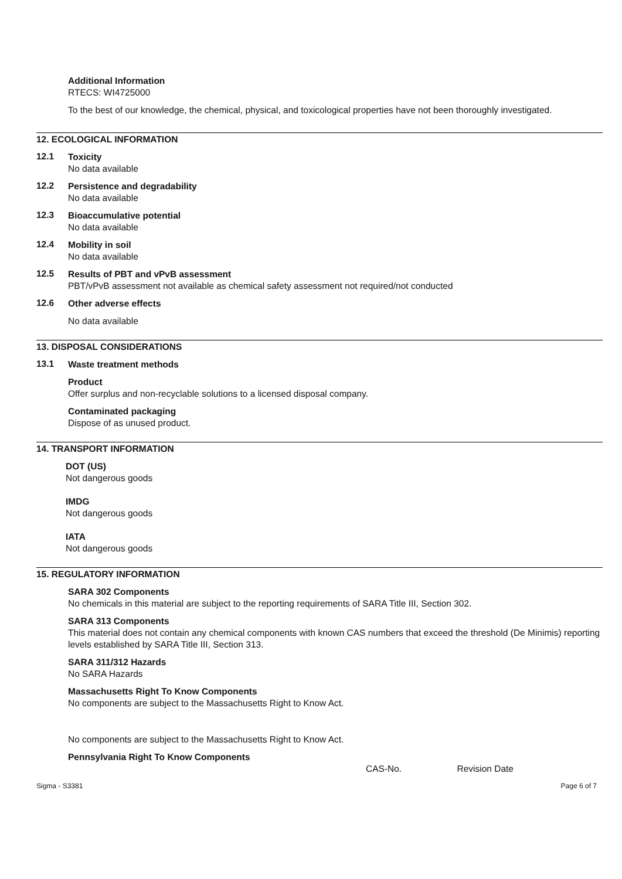Additional Information
RTECS: WI4725000
To the best of our knowledge, the chemical, physical, and toxicological properties have not been thoroughly investigated.
12. ECOLOGICAL INFORMATION
12.1
Toxicity
No data available
12.2
Persistence and degradability
No data available
12.3
Bioaccumulative potential
No data available
12.4
Mobility in soil
No data available
12.5
Results of PBT and vPvB assessment
PBT/vPvB assessment not available as chemical safety assessment not required/not conducted
12.6
Other adverse effects
No data available
13. DISPOSAL CONSIDERATIONS
13.1
Waste treatment methods
Product
Offer surplus and non-recyclable solutions to a licensed disposal company.
Contaminated packaging
Dispose of as unused product.
14. TRANSPORT INFORMATION
DOT (US)
Not dangerous goods
IMDG
Not dangerous goods
IATA
Not dangerous goods
15. REGULATORY INFORMATION
SARA 302 Components
No chemicals in this material are subject to the reporting requirements of SARA Title III, Section 302.
SARA 313 Components
This material does not contain any chemical components with known CAS numbers that exceed the threshold (De Minimis) reporting levels established by SARA Title III, Section 313.
SARA 311/312 Hazards
No SARA Hazards
Massachusetts Right To Know Components
No components are subject to the Massachusetts Right to Know Act.
No components are subject to the Massachusetts Right to Know Act.
Pennsylvania Right To Know Components
CAS-No. Revision Date
Sigma - S3381 Page 6 of 7